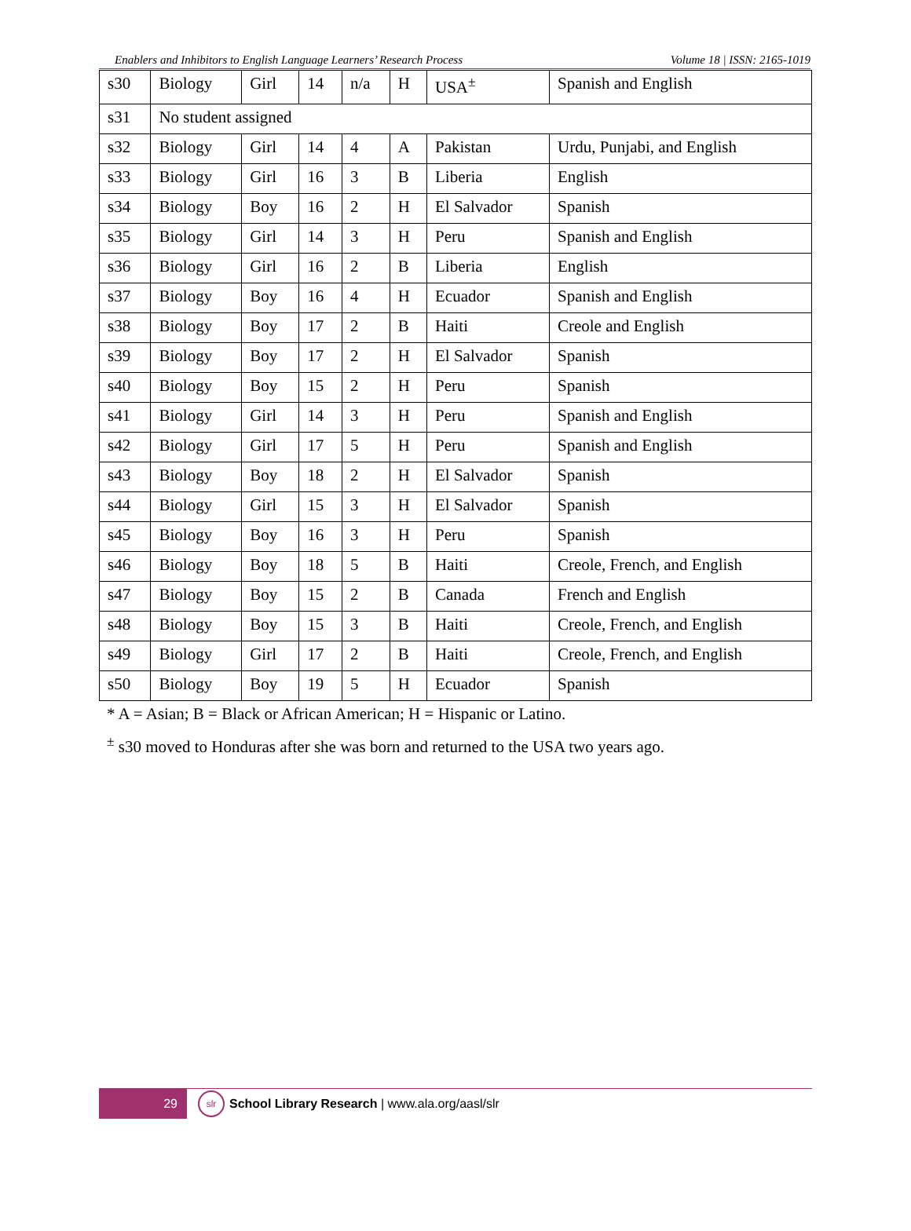Enablers and Inhibitors to English Language Learners’ Research Process Volume 18 | ISSN: 2165-1019
| s30 | Biology | Girl | 14 | n/a | H | USA<sup>±</sup> | Spanish and English |
| s31 | No student assigned | | | | | | |
| s32 | Biology | Girl | 14 | 4 | A | Pakistan | Urdu, Punjabi, and English |
| s33 | Biology | Girl | 16 | 3 | B | Liberia | English |
| s34 | Biology | Boy | 16 | 2 | H | El Salvador | Spanish |
| s35 | Biology | Girl | 14 | 3 | H | Peru | Spanish and English |
| s36 | Biology | Girl | 16 | 2 | B | Liberia | English |
| s37 | Biology | Boy | 16 | 4 | H | Ecuador | Spanish and English |
| s38 | Biology | Boy | 17 | 2 | B | Haiti | Creole and English |
| s39 | Biology | Boy | 17 | 2 | H | El Salvador | Spanish |
| s40 | Biology | Boy | 15 | 2 | H | Peru | Spanish |
| s41 | Biology | Girl | 14 | 3 | H | Peru | Spanish and English |
| s42 | Biology | Girl | 17 | 5 | H | Peru | Spanish and English |
| s43 | Biology | Boy | 18 | 2 | H | El Salvador | Spanish |
| s44 | Biology | Girl | 15 | 3 | H | El Salvador | Spanish |
| s45 | Biology | Boy | 16 | 3 | H | Peru | Spanish |
| s46 | Biology | Boy | 18 | 5 | B | Haiti | Creole, French, and English |
| s47 | Biology | Boy | 15 | 2 | B | Canada | French and English |
| s48 | Biology | Boy | 15 | 3 | B | Haiti | Creole, French, and English |
| s49 | Biology | Girl | 17 | 2 | B | Haiti | Creole, French, and English |
| s50 | Biology | Boy | 19 | 5 | H | Ecuador | Spanish |
* A = Asian; B = Black or African American; H = Hispanic or Latino.
<sup>±</sup> s30 moved to Honduras after she was born and returned to the USA two years ago.
29
slr
School Library Research | www.ala.org/aasl/slr